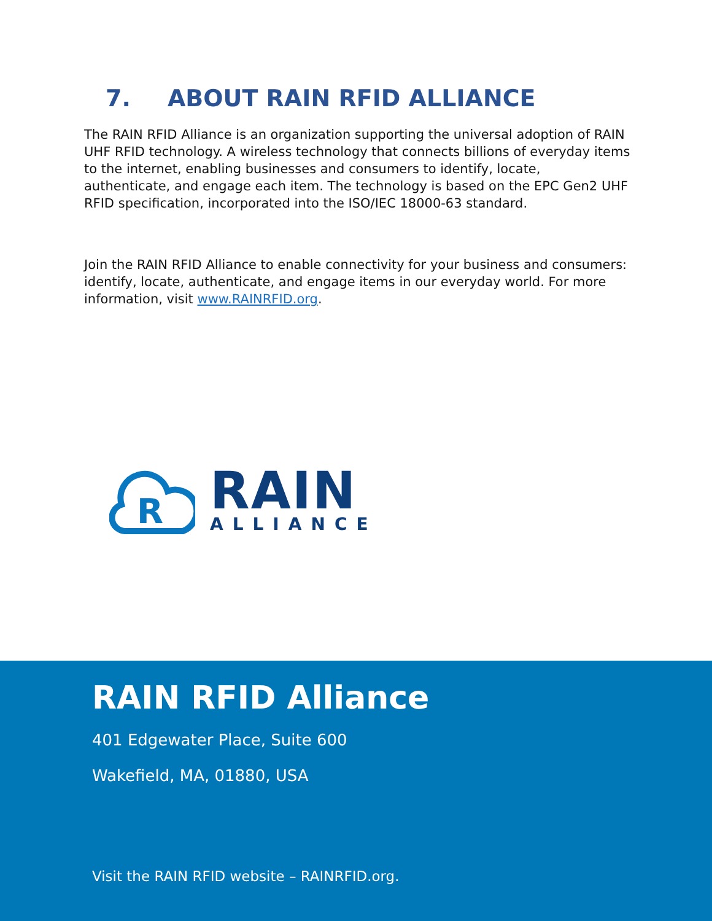7. ABOUT RAIN RFID ALLIANCE
The RAIN RFID Alliance is an organization supporting the universal adoption of RAIN UHF RFID technology. A wireless technology that connects billions of everyday items to the internet, enabling businesses and consumers to identify, locate, authenticate, and engage each item. The technology is based on the EPC Gen2 UHF RFID specification, incorporated into the ISO/IEC 18000-63 standard.
Join the RAIN RFID Alliance to enable connectivity for your business and consumers: identify, locate, authenticate, and engage items in our everyday world. For more information, visit www.RAINRFID.org.
R
RAIN
ALLIANCE
RAIN RFID Alliance
401 Edgewater Place, Suite 600
Wakefield, MA, 01880, USA
Visit the RAIN RFID website – RAINRFID.org.